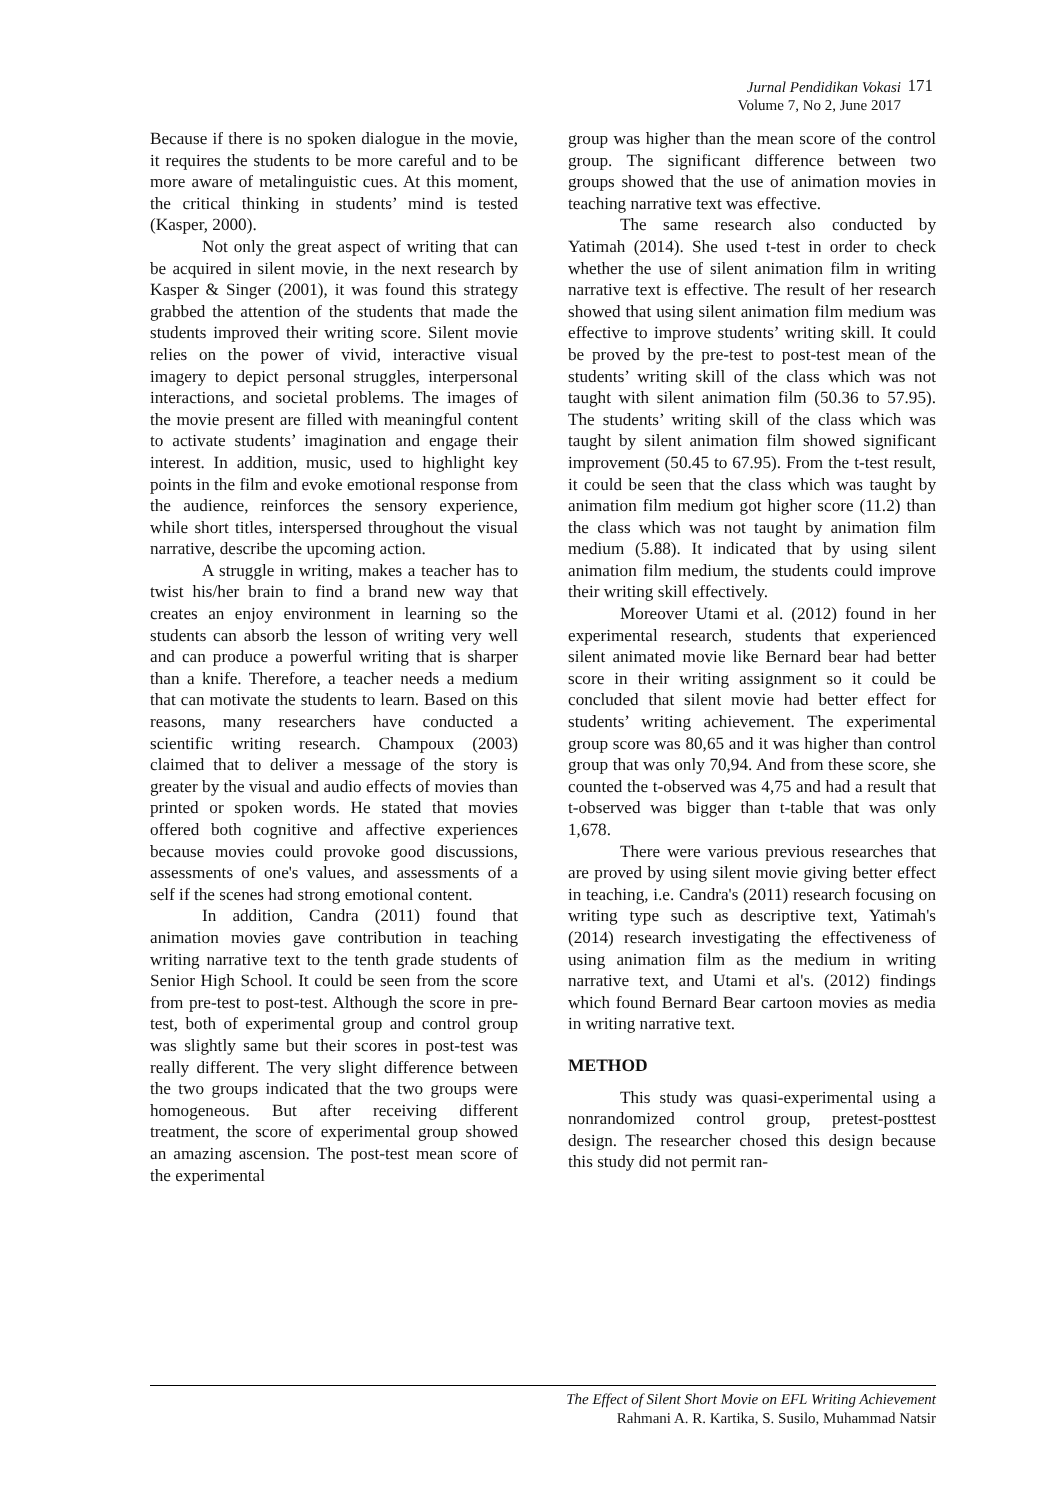Jurnal Pendidikan Vokasi
Volume 7, No 2, June 2017
171
Because if there is no spoken dialogue in the movie, it requires the students to be more careful and to be more aware of metalinguistic cues. At this moment, the critical thinking in students’ mind is tested (Kasper, 2000).
Not only the great aspect of writing that can be acquired in silent movie, in the next research by Kasper & Singer (2001), it was found this strategy grabbed the attention of the students that made the students improved their writing score. Silent movie relies on the power of vivid, interactive visual imagery to depict personal struggles, interpersonal interactions, and societal problems. The images of the movie present are filled with meaningful content to activate students’ imagination and engage their interest. In addition, music, used to highlight key points in the film and evoke emotional response from the audience, reinforces the sensory experience, while short titles, interspersed throughout the visual narrative, describe the upcoming action.
A struggle in writing, makes a teacher has to twist his/her brain to find a brand new way that creates an enjoy environment in learning so the students can absorb the lesson of writing very well and can produce a powerful writing that is sharper than a knife. Therefore, a teacher needs a medium that can motivate the students to learn. Based on this reasons, many researchers have conducted a scientific writing research. Champoux (2003) claimed that to deliver a message of the story is greater by the visual and audio effects of movies than printed or spoken words. He stated that movies offered both cognitive and affective experiences because movies could provoke good discussions, assessments of one's values, and assessments of a self if the scenes had strong emotional content.
In addition, Candra (2011) found that animation movies gave contribution in teaching writing narrative text to the tenth grade students of Senior High School. It could be seen from the score from pre-test to post-test. Although the score in pre-test, both of experimental group and control group was slightly same but their scores in post-test was really different. The very slight difference between the two groups indicated that the two groups were homogeneous. But after receiving different treatment, the score of experimental group showed an amazing ascension. The post-test mean score of the experimental
group was higher than the mean score of the control group. The significant difference between two groups showed that the use of animation movies in teaching narrative text was effective.
The same research also conducted by Yatimah (2014). She used t-test in order to check whether the use of silent animation film in writing narrative text is effective. The result of her research showed that using silent animation film medium was effective to improve students’ writing skill. It could be proved by the pre-test to post-test mean of the students’ writing skill of the class which was not taught with silent animation film (50.36 to 57.95). The students’ writing skill of the class which was taught by silent animation film showed significant improvement (50.45 to 67.95). From the t-test result, it could be seen that the class which was taught by animation film medium got higher score (11.2) than the class which was not taught by animation film medium (5.88). It indicated that by using silent animation film medium, the students could improve their writing skill effectively.
Moreover Utami et al. (2012) found in her experimental research, students that experienced silent animated movie like Bernard bear had better score in their writing assignment so it could be concluded that silent movie had better effect for students’ writing achievement. The experimental group score was 80,65 and it was higher than control group that was only 70,94. And from these score, she counted the t-observed was 4,75 and had a result that t-observed was bigger than t-table that was only 1,678.
There were various previous researches that are proved by using silent movie giving better effect in teaching, i.e. Candra's (2011) research focusing on writing type such as descriptive text, Yatimah's (2014) research investigating the effectiveness of using animation film as the medium in writing narrative text, and Utami et al's. (2012) findings which found Bernard Bear cartoon movies as media in writing narrative text.
METHOD
This study was quasi-experimental using a nonrandomized control group, pretest-posttest design. The researcher chosed this design because this study did not permit ran-
The Effect of Silent Short Movie on EFL Writing Achievement
Rahmani A. R. Kartika, S. Susilo, Muhammad Natsir